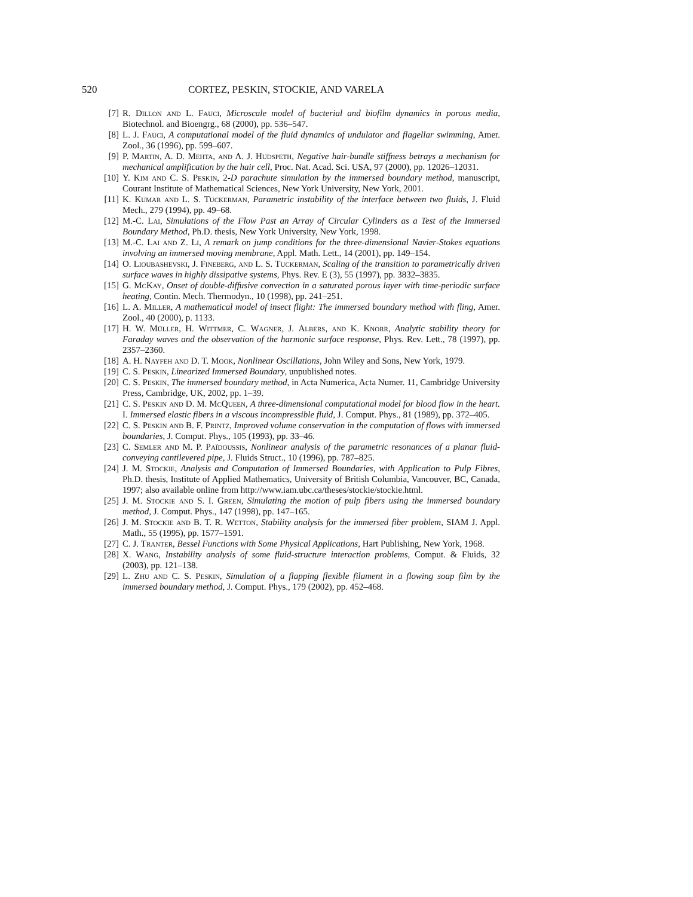520 CORTEZ, PESKIN, STOCKIE, AND VARELA
[7] R. Dillon and L. Fauci, Microscale model of bacterial and biofilm dynamics in porous media, Biotechnol. and Bioengrg., 68 (2000), pp. 536–547.
[8] L. J. Fauci, A computational model of the fluid dynamics of undulator and flagellar swimming, Amer. Zool., 36 (1996), pp. 599–607.
[9] P. Martin, A. D. Mehta, and A. J. Hudspeth, Negative hair-bundle stiffness betrays a mechanism for mechanical amplification by the hair cell, Proc. Nat. Acad. Sci. USA, 97 (2000), pp. 12026–12031.
[10] Y. Kim and C. S. Peskin, 2-D parachute simulation by the immersed boundary method, manuscript, Courant Institute of Mathematical Sciences, New York University, New York, 2001.
[11] K. Kumar and L. S. Tuckerman, Parametric instability of the interface between two fluids, J. Fluid Mech., 279 (1994), pp. 49–68.
[12] M.-C. Lai, Simulations of the Flow Past an Array of Circular Cylinders as a Test of the Immersed Boundary Method, Ph.D. thesis, New York University, New York, 1998.
[13] M.-C. Lai and Z. Li, A remark on jump conditions for the three-dimensional Navier-Stokes equations involving an immersed moving membrane, Appl. Math. Lett., 14 (2001), pp. 149–154.
[14] O. Lioubashevski, J. Fineberg, and L. S. Tuckerman, Scaling of the transition to parametrically driven surface waves in highly dissipative systems, Phys. Rev. E (3), 55 (1997), pp. 3832–3835.
[15] G. McKay, Onset of double-diffusive convection in a saturated porous layer with time-periodic surface heating, Contin. Mech. Thermodyn., 10 (1998), pp. 241–251.
[16] L. A. Miller, A mathematical model of insect flight: The immersed boundary method with fling, Amer. Zool., 40 (2000), p. 1133.
[17] H. W. Müller, H. Wittmer, C. Wagner, J. Albers, and K. Knorr, Analytic stability theory for Faraday waves and the observation of the harmonic surface response, Phys. Rev. Lett., 78 (1997), pp. 2357–2360.
[18] A. H. Nayfeh and D. T. Mook, Nonlinear Oscillations, John Wiley and Sons, New York, 1979.
[19] C. S. Peskin, Linearized Immersed Boundary, unpublished notes.
[20] C. S. Peskin, The immersed boundary method, in Acta Numerica, Acta Numer. 11, Cambridge University Press, Cambridge, UK, 2002, pp. 1–39.
[21] C. S. Peskin and D. M. McQueen, A three-dimensional computational model for blood flow in the heart. I. Immersed elastic fibers in a viscous incompressible fluid, J. Comput. Phys., 81 (1989), pp. 372–405.
[22] C. S. Peskin and B. F. Printz, Improved volume conservation in the computation of flows with immersed boundaries, J. Comput. Phys., 105 (1993), pp. 33–46.
[23] C. Semler and M. P. Païdoussis, Nonlinear analysis of the parametric resonances of a planar fluid-conveying cantilevered pipe, J. Fluids Struct., 10 (1996), pp. 787–825.
[24] J. M. Stockie, Analysis and Computation of Immersed Boundaries, with Application to Pulp Fibres, Ph.D. thesis, Institute of Applied Mathematics, University of British Columbia, Vancouver, BC, Canada, 1997; also available online from http://www.iam.ubc.ca/theses/stockie/stockie.html.
[25] J. M. Stockie and S. I. Green, Simulating the motion of pulp fibers using the immersed boundary method, J. Comput. Phys., 147 (1998), pp. 147–165.
[26] J. M. Stockie and B. T. R. Wetton, Stability analysis for the immersed fiber problem, SIAM J. Appl. Math., 55 (1995), pp. 1577–1591.
[27] C. J. Tranter, Bessel Functions with Some Physical Applications, Hart Publishing, New York, 1968.
[28] X. Wang, Instability analysis of some fluid-structure interaction problems, Comput. & Fluids, 32 (2003), pp. 121–138.
[29] L. Zhu and C. S. Peskin, Simulation of a flapping flexible filament in a flowing soap film by the immersed boundary method, J. Comput. Phys., 179 (2002), pp. 452–468.